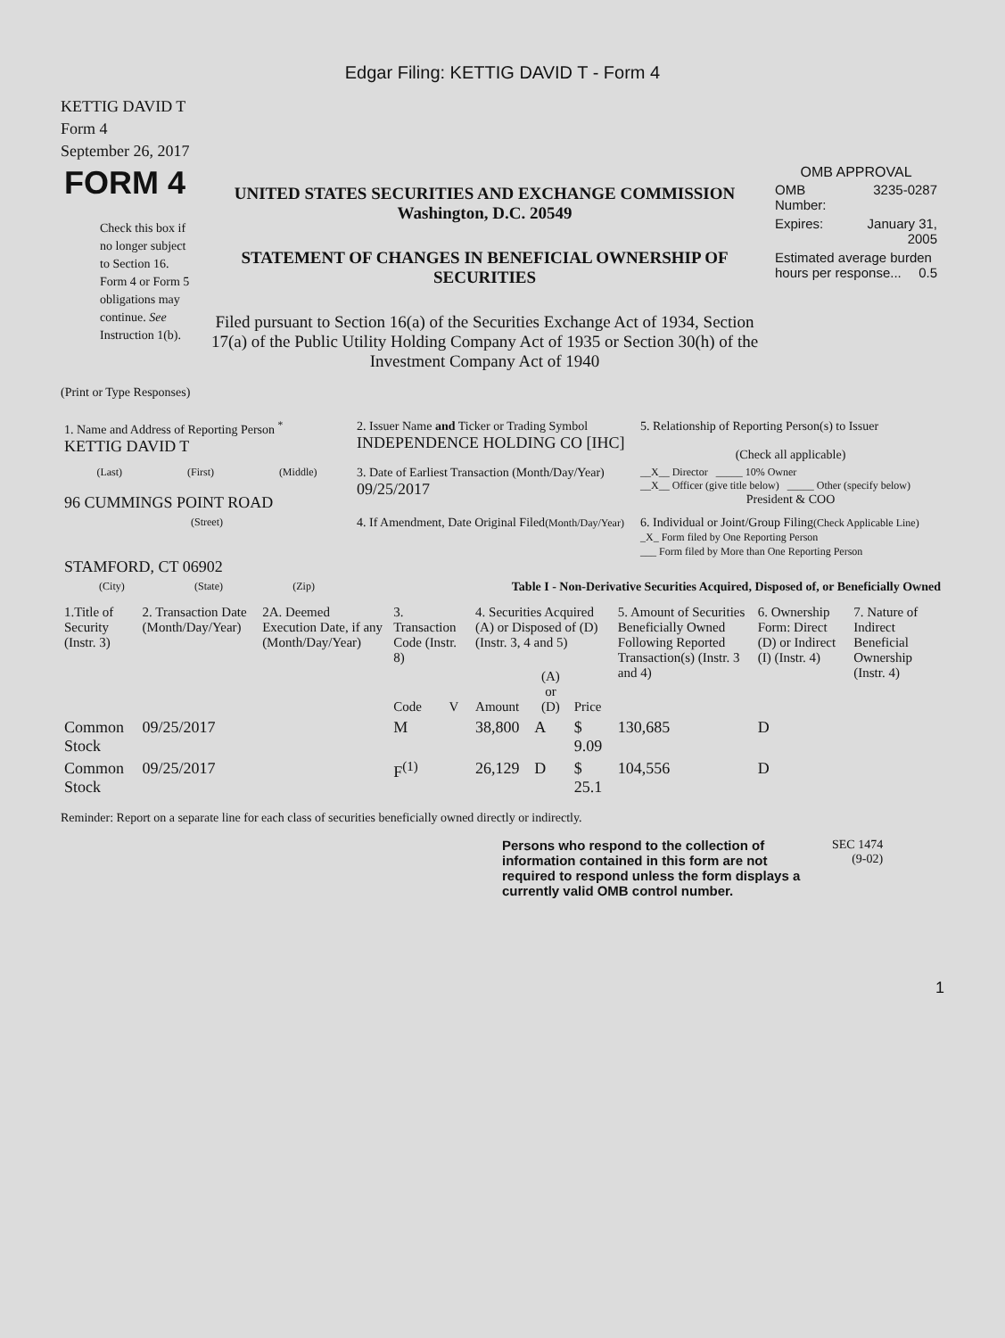Edgar Filing: KETTIG DAVID T - Form 4
KETTIG DAVID T
Form 4
September 26, 2017
| FORM 4 Check this box if no longer subject to Section 16. Form 4 or Form 5 obligations may continue. See Instruction 1(b). | UNITED STATES SECURITIES AND EXCHANGE COMMISSION Washington, D.C. 20549 STATEMENT OF CHANGES IN BENEFICIAL OWNERSHIP OF SECURITIES Filed pursuant to Section 16(a) of the Securities Exchange Act of 1934, Section 17(a) of the Public Utility Holding Company Act of 1935 or Section 30(h) of the Investment Company Act of 1940 | OMB APPROVAL / OMB Number: / 3235-0287 / / Expires: / January 31, 2005 / / Estimated average burden hours per response... 0.5 / / |
(Print or Type Responses)
| 1. Name and Address of Reporting Person <sup>*</sup> KETTIG DAVID T | 2. Issuer Name and Ticker or Trading Symbol INDEPENDENCE HOLDING CO [IHC] | 5. Relationship of Reporting Person(s) to Issuer (Check all applicable) |
| (Last) (First) (Middle) 96 CUMMINGS POINT ROAD | 3. Date of Earliest Transaction (Month/Day/Year) 09/25/2017 | __X__ Director _____ 10% Owner __X__ Officer (give title below) _____ Other (specify below) President & COO |
| (Street) STAMFORD, CT 06902 | 4. If Amendment, Date Original Filed (Month/Day/Year) | 6. Individual or Joint/Group Filing (Check Applicable Line) _X_ Form filed by One Reporting Person ___ Form filed by More than One Reporting Person |
| (City) (State) (Zip) | Table I - Non-Derivative Securities Acquired, Disposed of, or Beneficially Owned | |
| 1.Title of Security (Instr. 3) | 2. Transaction Date (Month/Day/Year) | 2A. Deemed Execution Date, if any (Month/Day/Year) | 3. Transaction Code (Instr. 8) | | 4. Securities Acquired (A) or Disposed of (D) (Instr. 3, 4 and 5) | | | 5. Amount of Securities Beneficially Owned Following Reported Transaction(s) (Instr. 3 and 4) | 6. Ownership Form: Direct (D) or Indirect (I) (Instr. 4) | 7. Nature of Indirect Beneficial Ownership (Instr. 4) |
| --- | --- | --- | --- | --- | --- | --- | --- | --- | --- | --- |
| | | | Code | V | Amount | (A) or (D) | Price | | | |
| Common Stock | 09/25/2017 | | M | | 38,800 | A | $ 9.09 | 130,685 | D | |
| Common Stock | 09/25/2017 | | F<sup>(1)</sup> | | 26,129 | D | $ 25.1 | 104,556 | D | |
Reminder: Report on a separate line for each class of securities beneficially owned directly or indirectly.
Persons who respond to the collection of information contained in this form are not required to respond unless the form displays a currently valid OMB control number.
SEC 1474
(9-02)
1